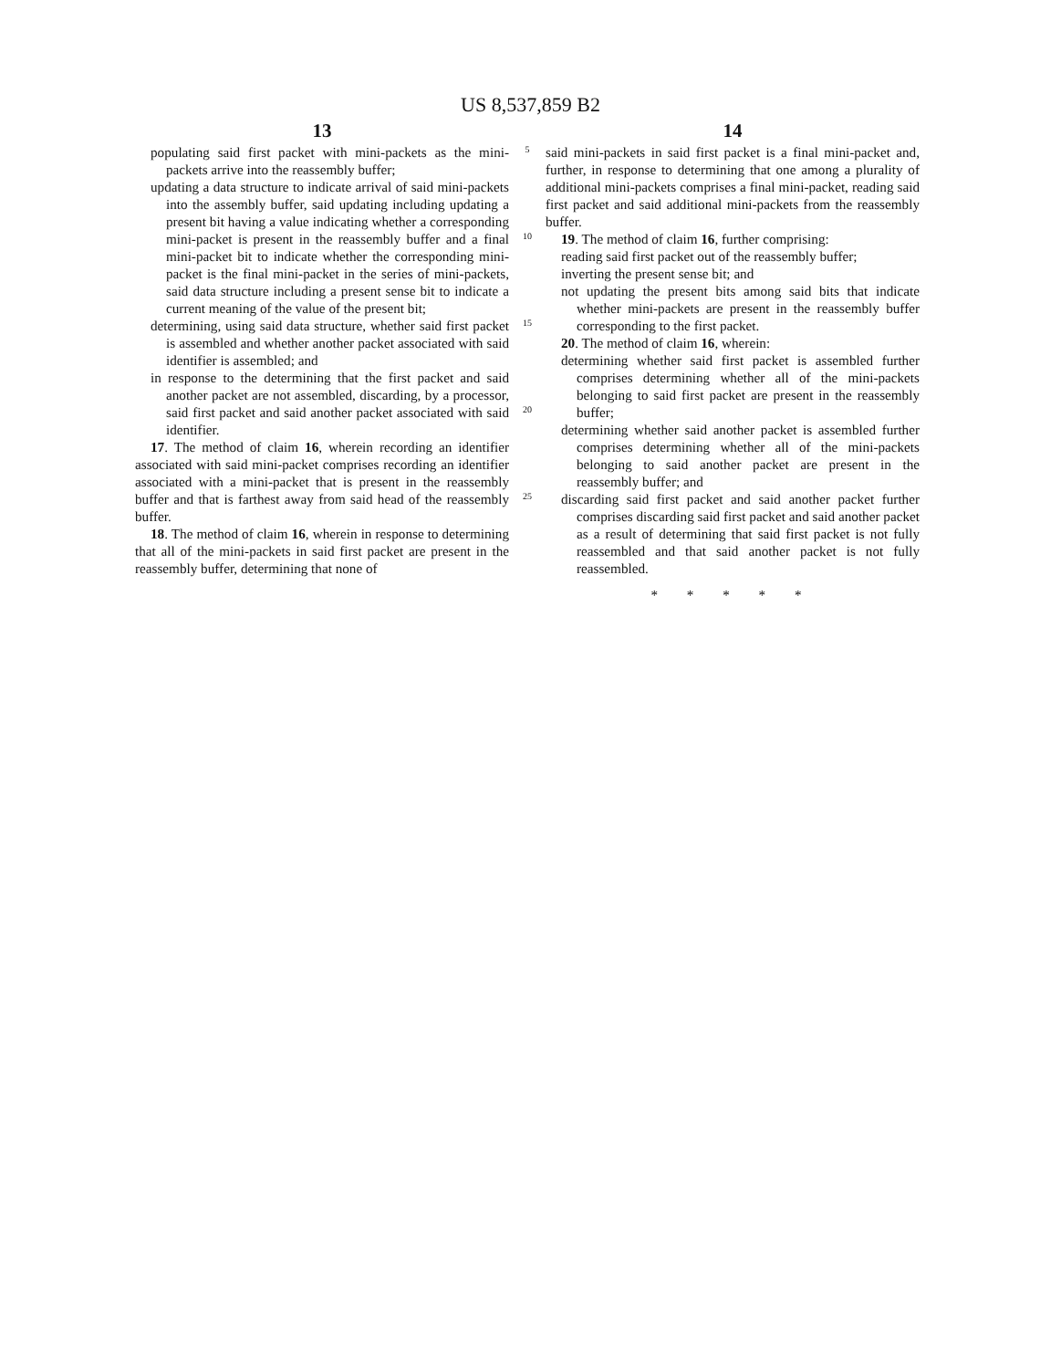US 8,537,859 B2
13
populating said first packet with mini-packets as the mini-packets arrive into the reassembly buffer;
updating a data structure to indicate arrival of said mini-packets into the assembly buffer, said updating including updating a present bit having a value indicating whether a corresponding mini-packet is present in the reassembly buffer and a final mini-packet bit to indicate whether the corresponding mini-packet is the final mini-packet in the series of mini-packets, said data structure including a present sense bit to indicate a current meaning of the value of the present bit;
determining, using said data structure, whether said first packet is assembled and whether another packet associated with said identifier is assembled; and
in response to the determining that the first packet and said another packet are not assembled, discarding, by a processor, said first packet and said another packet associated with said identifier.
17. The method of claim 16, wherein recording an identifier associated with said mini-packet comprises recording an identifier associated with a mini-packet that is present in the reassembly buffer and that is farthest away from said head of the reassembly buffer.
18. The method of claim 16, wherein in response to determining that all of the mini-packets in said first packet are present in the reassembly buffer, determining that none of
5
10
15
20
25
14
said mini-packets in said first packet is a final mini-packet and, further, in response to determining that one among a plurality of additional mini-packets comprises a final mini-packet, reading said first packet and said additional mini-packets from the reassembly buffer.
19. The method of claim 16, further comprising:
reading said first packet out of the reassembly buffer;
inverting the present sense bit; and
not updating the present bits among said bits that indicate whether mini-packets are present in the reassembly buffer corresponding to the first packet.
20. The method of claim 16, wherein:
determining whether said first packet is assembled further comprises determining whether all of the mini-packets belonging to said first packet are present in the reassembly buffer;
determining whether said another packet is assembled further comprises determining whether all of the mini-packets belonging to said another packet are present in the reassembly buffer; and
discarding said first packet and said another packet further comprises discarding said first packet and said another packet as a result of determining that said first packet is not fully reassembled and that said another packet is not fully reassembled.
* * * * *